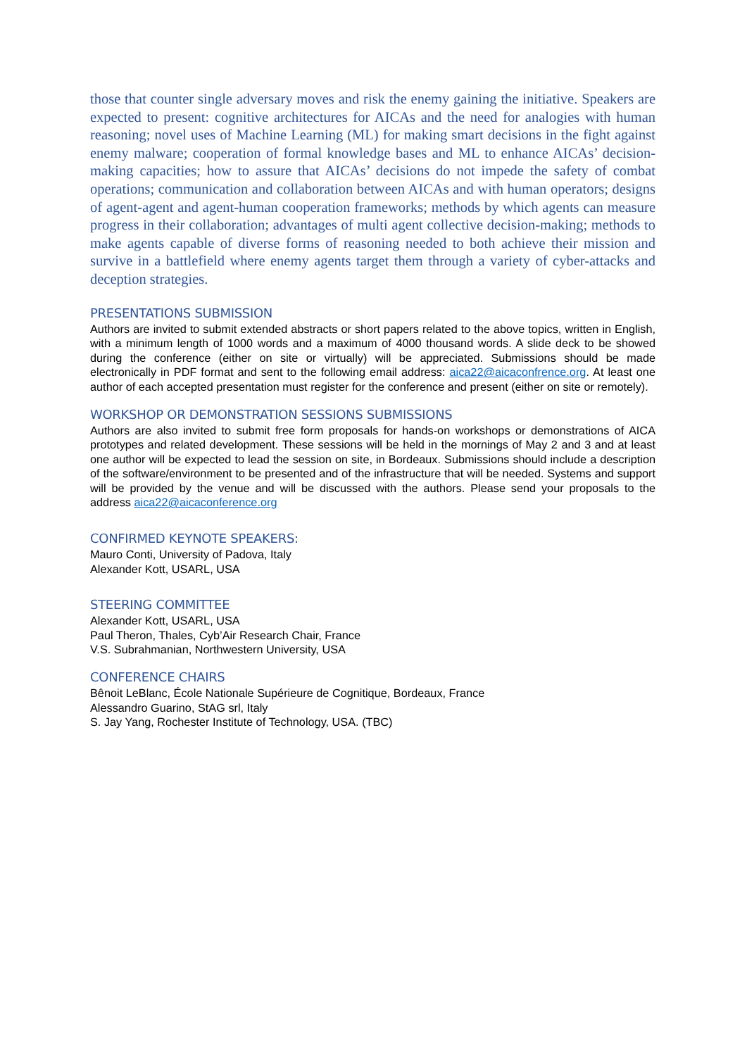those that counter single adversary moves and risk the enemy gaining the initiative. Speakers are expected to present: cognitive architectures for AICAs and the need for analogies with human reasoning; novel uses of Machine Learning (ML) for making smart decisions in the fight against enemy malware; cooperation of formal knowledge bases and ML to enhance AICAs’ decision-making capacities; how to assure that AICAs’ decisions do not impede the safety of combat operations; communication and collaboration between AICAs and with human operators; designs of agent-agent and agent-human cooperation frameworks; methods by which agents can measure progress in their collaboration; advantages of multi agent collective decision-making; methods to make agents capable of diverse forms of reasoning needed to both achieve their mission and survive in a battlefield where enemy agents target them through a variety of cyber-attacks and deception strategies.
PRESENTATIONS SUBMISSION
Authors are invited to submit extended abstracts or short papers related to the above topics, written in English, with a minimum length of 1000 words and a maximum of 4000 thousand words. A slide deck to be showed during the conference (either on site or virtually) will be appreciated. Submissions should be made electronically in PDF format and sent to the following email address: aica22@aicaconfrence.org. At least one author of each accepted presentation must register for the conference and present (either on site or remotely).
WORKSHOP OR DEMONSTRATION SESSIONS SUBMISSIONS
Authors are also invited to submit free form proposals for hands-on workshops or demonstrations of AICA prototypes and related development. These sessions will be held in the mornings of May 2 and 3 and at least one author will be expected to lead the session on site, in Bordeaux. Submissions should include a description of the software/environment to be presented and of the infrastructure that will be needed. Systems and support will be provided by the venue and will be discussed with the authors. Please send your proposals to the address aica22@aicaconference.org
CONFIRMED KEYNOTE SPEAKERS:
Mauro Conti, University of Padova, Italy
Alexander Kott, USARL, USA
STEERING COMMITTEE
Alexander Kott, USARL, USA
Paul Theron, Thales, Cyb’Air Research Chair, France
V.S. Subrahmanian, Northwestern University, USA
CONFERENCE CHAIRS
Bênoit LeBlanc, École Nationale Supérieure de Cognitique, Bordeaux, France
Alessandro Guarino, StAG srl, Italy
S. Jay Yang, Rochester Institute of Technology, USA. (TBC)